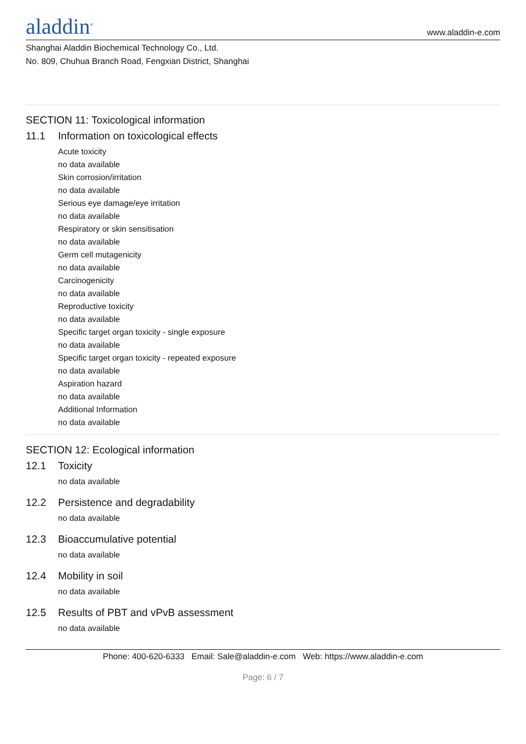aladdin<sup>®</sup>
www.aladdin-e.com
Shanghai Aladdin Biochemical Technology Co., Ltd.
No. 809, Chuhua Branch Road, Fengxian District, Shanghai
SECTION 11: Toxicological information
11.1 Information on toxicological effects
Acute toxicity
no data available
Skin corrosion/irritation
no data available
Serious eye damage/eye irritation
no data available
Respiratory or skin sensitisation
no data available
Germ cell mutagenicity
no data available
Carcinogenicity
no data available
Reproductive toxicity
no data available
Specific target organ toxicity - single exposure
no data available
Specific target organ toxicity - repeated exposure
no data available
Aspiration hazard
no data available
Additional Information
no data available
SECTION 12: Ecological information
12.1 Toxicity
no data available
12.2 Persistence and degradability
no data available
12.3 Bioaccumulative potential
no data available
12.4 Mobility in soil
no data available
12.5 Results of PBT and vPvB assessment
no data available
Phone: 400-620-6333 Email: Sale@aladdin-e.com Web: https://www.aladdin-e.com
Page: 6 / 7